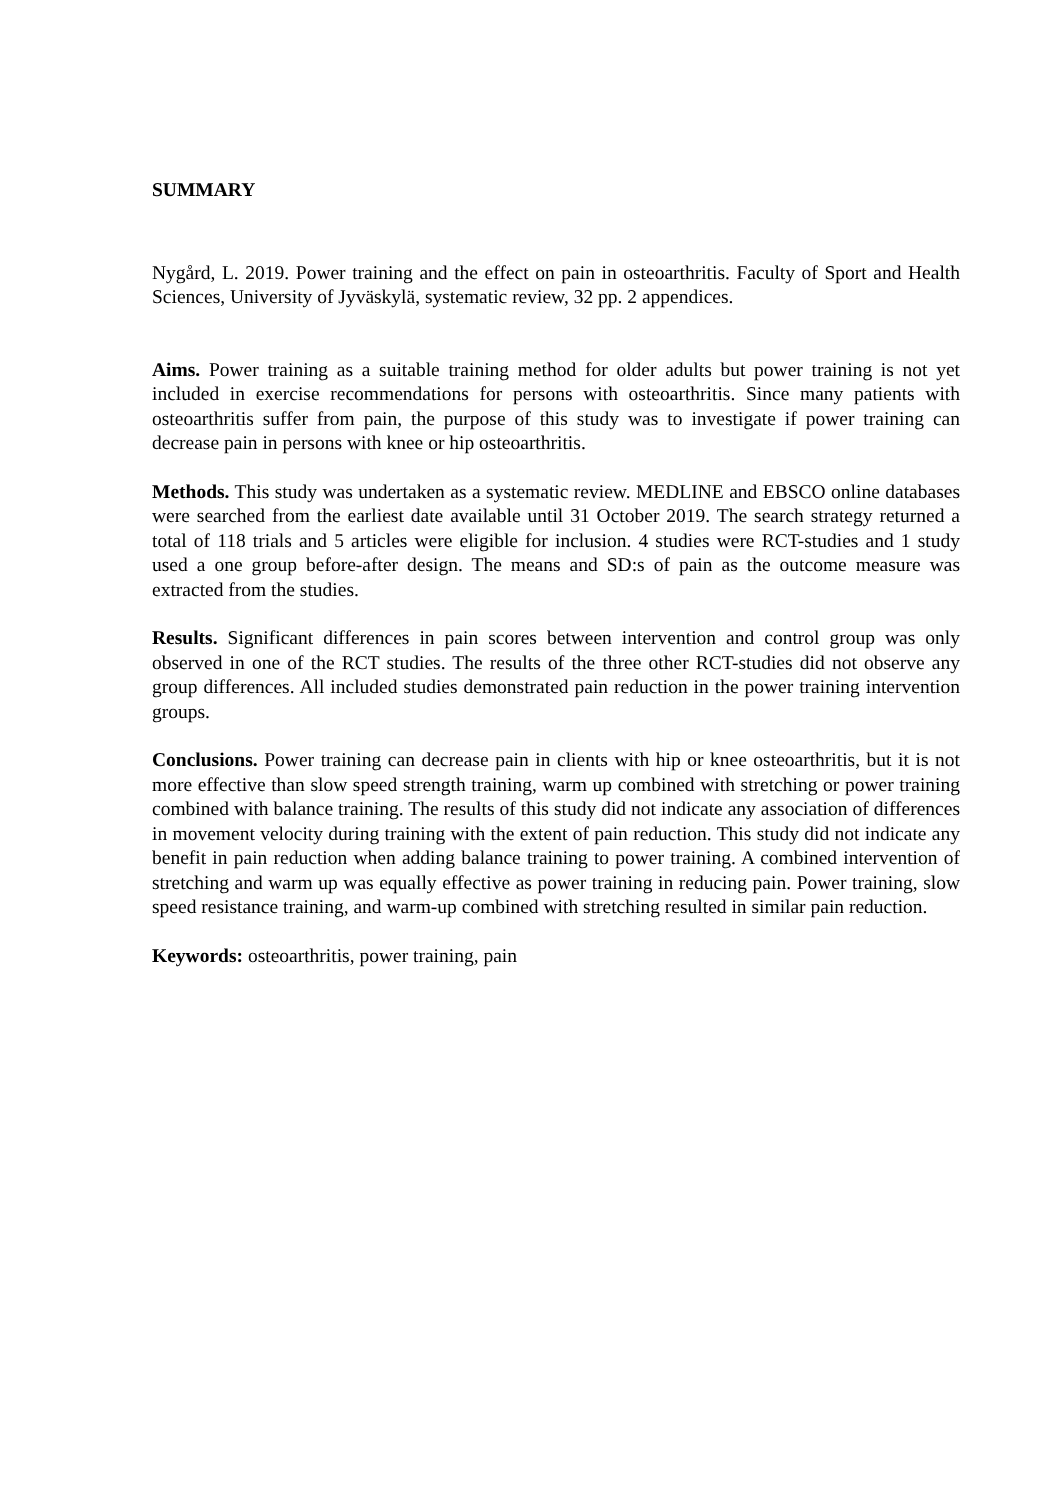SUMMARY
Nygård, L. 2019. Power training and the effect on pain in osteoarthritis. Faculty of Sport and Health Sciences, University of Jyväskylä, systematic review, 32 pp. 2 appendices.
Aims. Power training as a suitable training method for older adults but power training is not yet included in exercise recommendations for persons with osteoarthritis. Since many patients with osteoarthritis suffer from pain, the purpose of this study was to investigate if power training can decrease pain in persons with knee or hip osteoarthritis.
Methods. This study was undertaken as a systematic review. MEDLINE and EBSCO online databases were searched from the earliest date available until 31 October 2019. The search strategy returned a total of 118 trials and 5 articles were eligible for inclusion. 4 studies were RCT-studies and 1 study used a one group before-after design. The means and SD:s of pain as the outcome measure was extracted from the studies.
Results. Significant differences in pain scores between intervention and control group was only observed in one of the RCT studies. The results of the three other RCT-studies did not observe any group differences. All included studies demonstrated pain reduction in the power training intervention groups.
Conclusions. Power training can decrease pain in clients with hip or knee osteoarthritis, but it is not more effective than slow speed strength training, warm up combined with stretching or power training combined with balance training. The results of this study did not indicate any association of differences in movement velocity during training with the extent of pain reduction. This study did not indicate any benefit in pain reduction when adding balance training to power training. A combined intervention of stretching and warm up was equally effective as power training in reducing pain. Power training, slow speed resistance training, and warm-up combined with stretching resulted in similar pain reduction.
Keywords: osteoarthritis, power training, pain